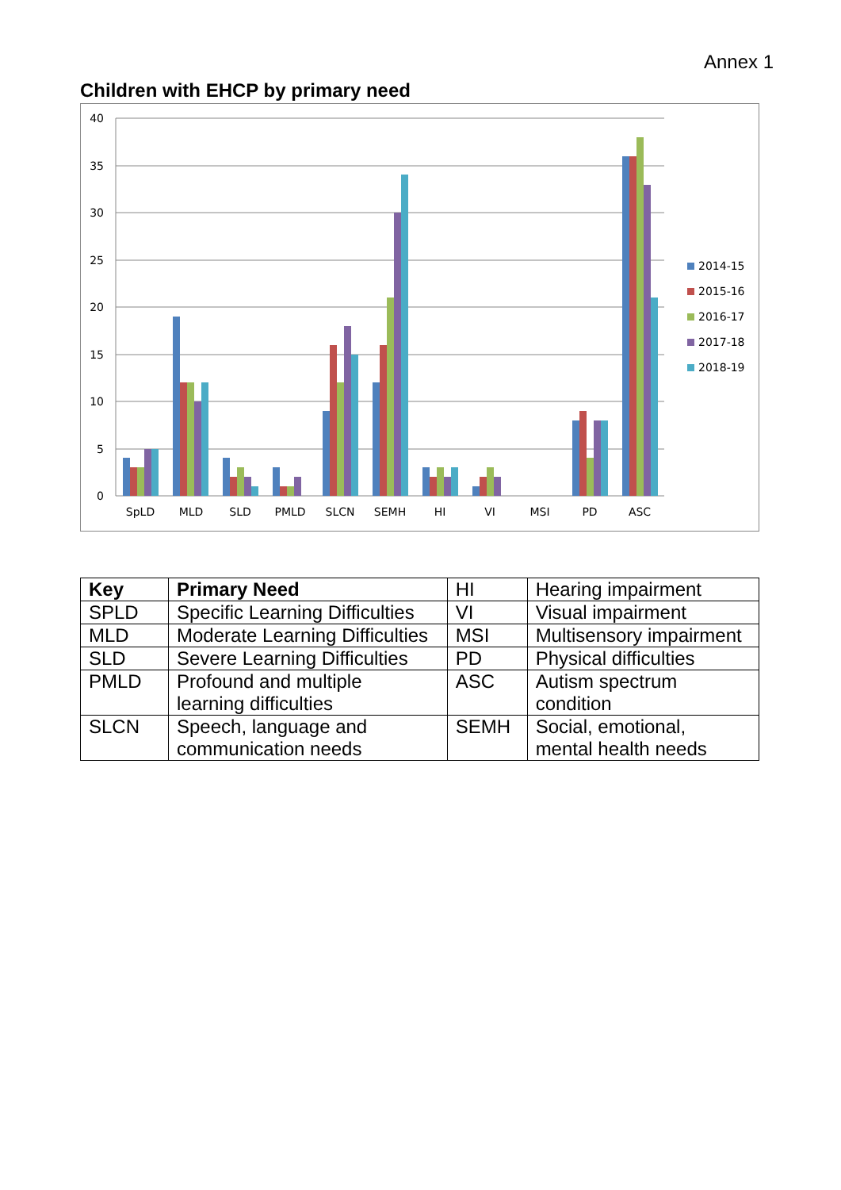Annex 1
Children with EHCP by primary need
40
35
30
25
20
15
10
5
0
SpLD
MLD
SLD
PMLD
SLCN
SEMH
HI
VI
MSI
PD
ASC
2014-15
2015-16
2016-17
2017-18
2018-19
| Key | Primary Need | HI | Hearing impairment |
| SPLD | Specific Learning Difficulties | VI | Visual impairment |
| MLD | Moderate Learning Difficulties | MSI | Multisensory impairment |
| SLD | Severe Learning Difficulties | PD | Physical difficulties |
| PMLD | Profound and multiple learning difficulties | ASC | Autism spectrum condition |
| SLCN | Speech, language and communication needs | SEMH | Social, emotional, mental health needs |